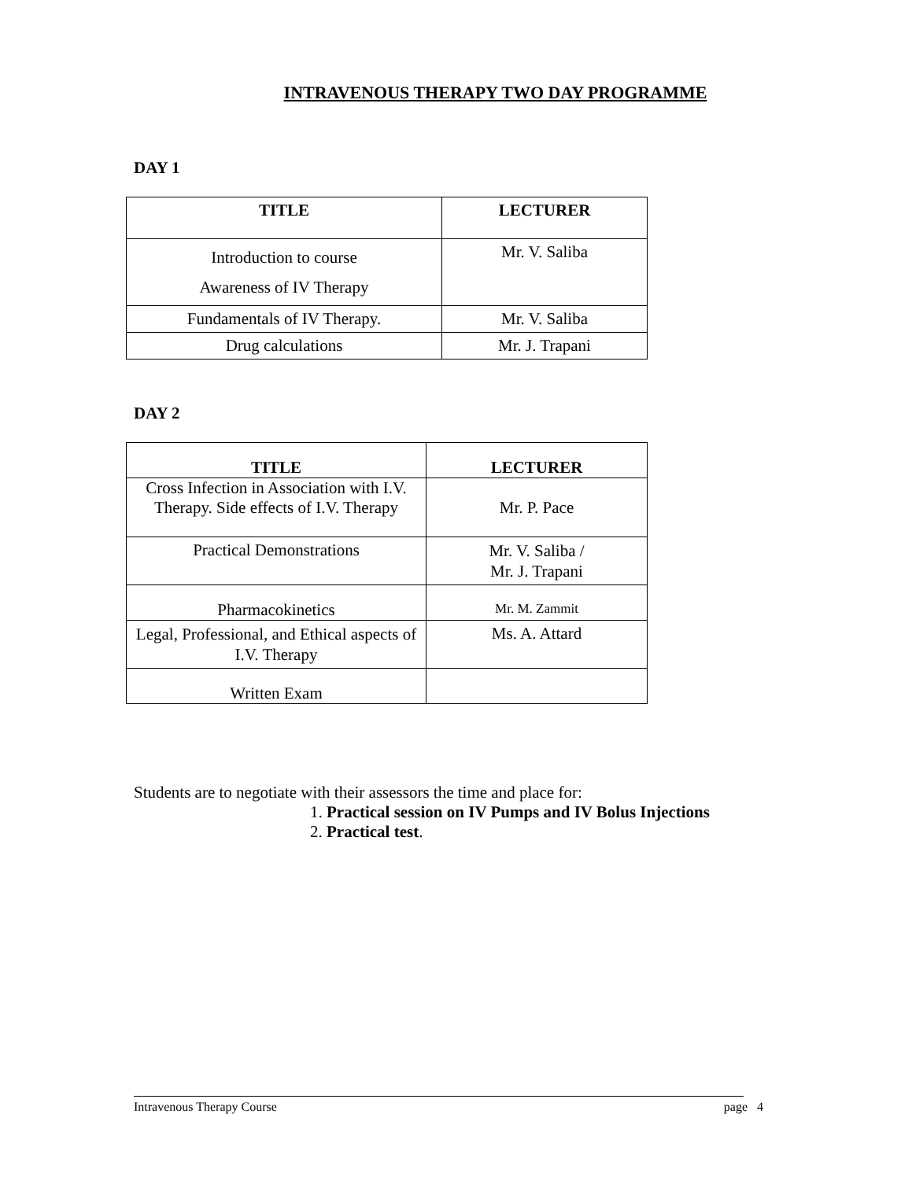INTRAVENOUS THERAPY TWO DAY PROGRAMME
DAY 1
| TITLE | LECTURER |
| --- | --- |
| Introduction to course Awareness of IV Therapy | Mr. V. Saliba |
| Fundamentals of IV Therapy. | Mr. V. Saliba |
| Drug calculations | Mr. J. Trapani |
DAY 2
| TITLE | LECTURER |
| --- | --- |
| Cross Infection in Association with I.V. Therapy. Side effects of I.V. Therapy | Mr. P. Pace |
| Practical Demonstrations | Mr. V. Saliba / Mr. J. Trapani |
| Pharmacokinetics | Mr. M. Zammit |
| Legal, Professional, and Ethical aspects of I.V. Therapy | Ms. A. Attard |
| Written Exam | |
Students are to negotiate with their assessors the time and place for:
1. Practical session on IV Pumps and IV Bolus Injections
2. Practical test.
Intravenous Therapy Course page 4